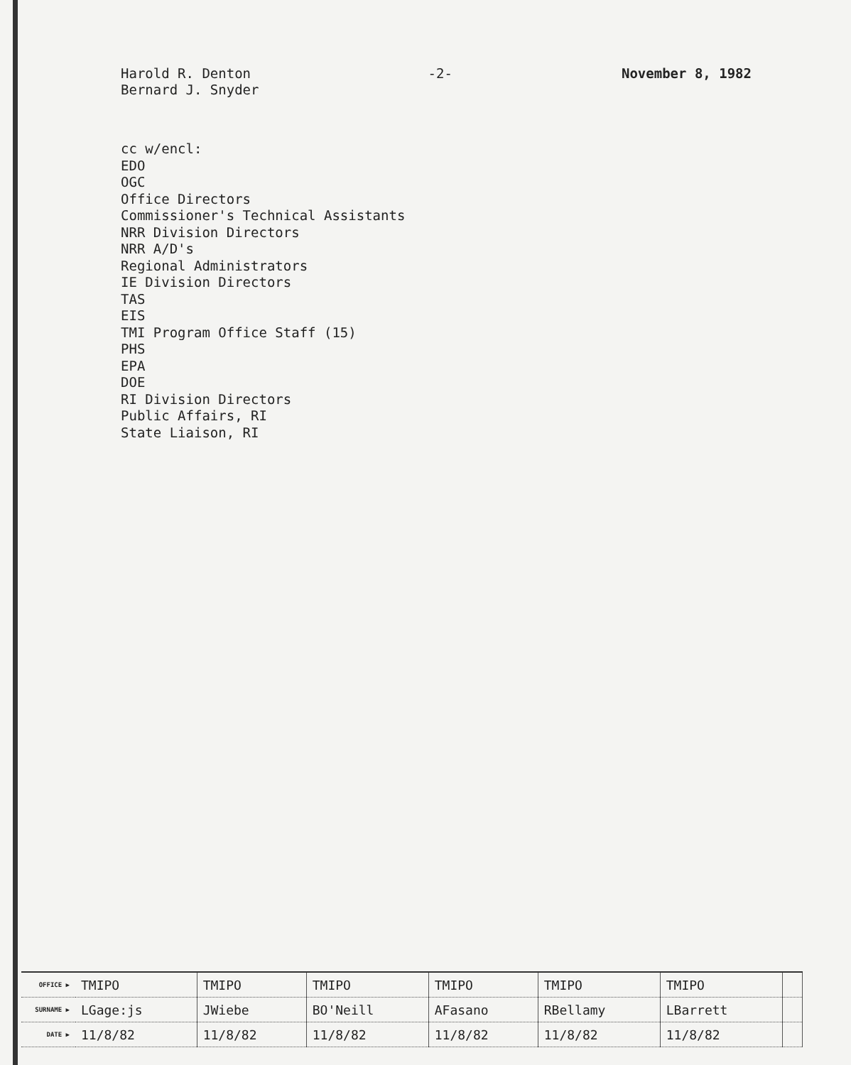Harold R. Denton
Bernard J. Snyder
-2- November 8, 1982
cc w/encl:
EDO
OGC
Office Directors
Commissioner's Technical Assistants
NRR Division Directors
NRR A/D's
Regional Administrators
IE Division Directors
TAS
EIS
TMI Program Office Staff (15)
PHS
EPA
DOE
RI Division Directors
Public Affairs, RI
State Liaison, RI
| OFFICE ▶ | TMIPO | TMIPO | TMIPO | TMIPO | TMIPO | TMIPO | |
| SURNAME ▶ | LGage:js | JWiebe | BO'Neill | AFasano | RBellamy | LBarrett | |
| DATE ▶ | 11/8/82 | 11/8/82 | 11/8/82 | 11/8/82 | 11/8/82 | 11/8/82 | |